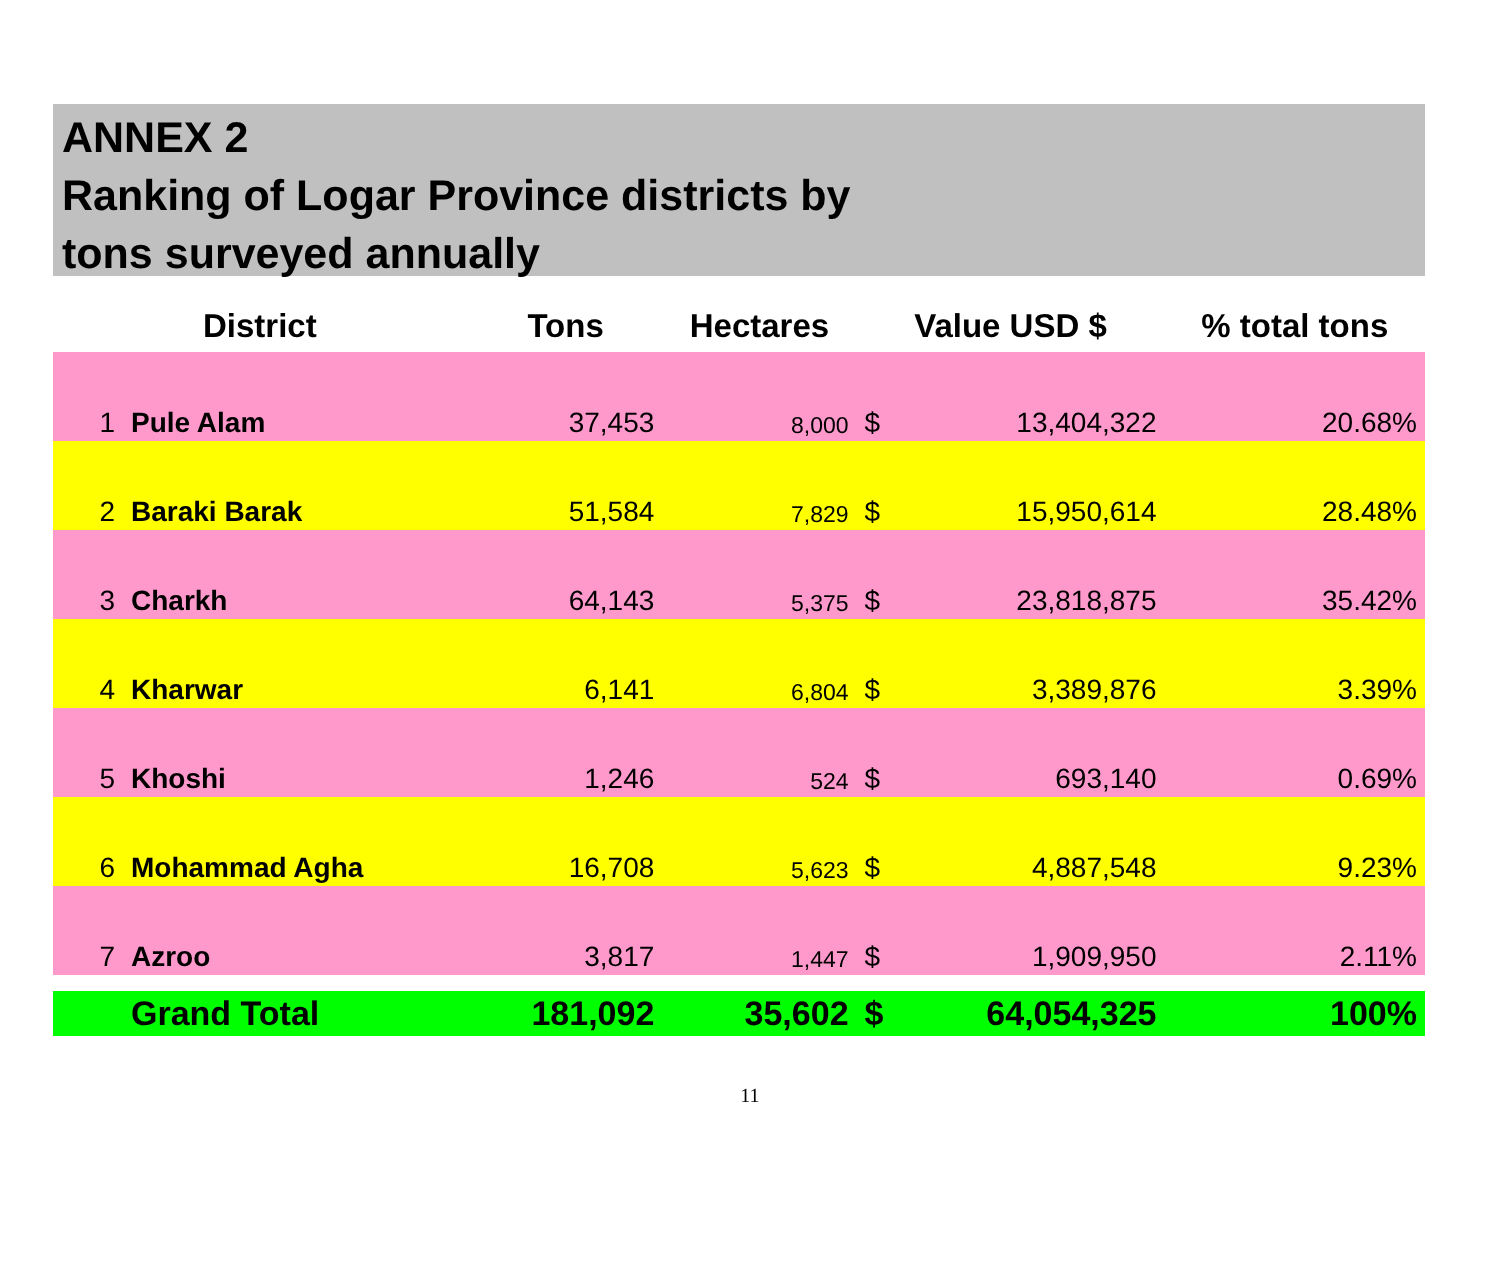ANNEX 2
Ranking of Logar Province districts by
tons surveyed annually
| | District | Tons | Hectares | Value USD $ | | % total tons |
| --- | --- | --- | --- | --- | --- | --- |
| 1 | Pule Alam | 37,453 | 8,000 | $ | 13,404,322 | 20.68% |
| 2 | Baraki Barak | 51,584 | 7,829 | $ | 15,950,614 | 28.48% |
| 3 | Charkh | 64,143 | 5,375 | $ | 23,818,875 | 35.42% |
| 4 | Kharwar | 6,141 | 6,804 | $ | 3,389,876 | 3.39% |
| 5 | Khoshi | 1,246 | 524 | $ | 693,140 | 0.69% |
| 6 | Mohammad Agha | 16,708 | 5,623 | $ | 4,887,548 | 9.23% |
| 7 | Azroo | 3,817 | 1,447 | $ | 1,909,950 | 2.11% |
| | Grand Total | 181,092 | 35,602 | $ | 64,054,325 | 100% |
11